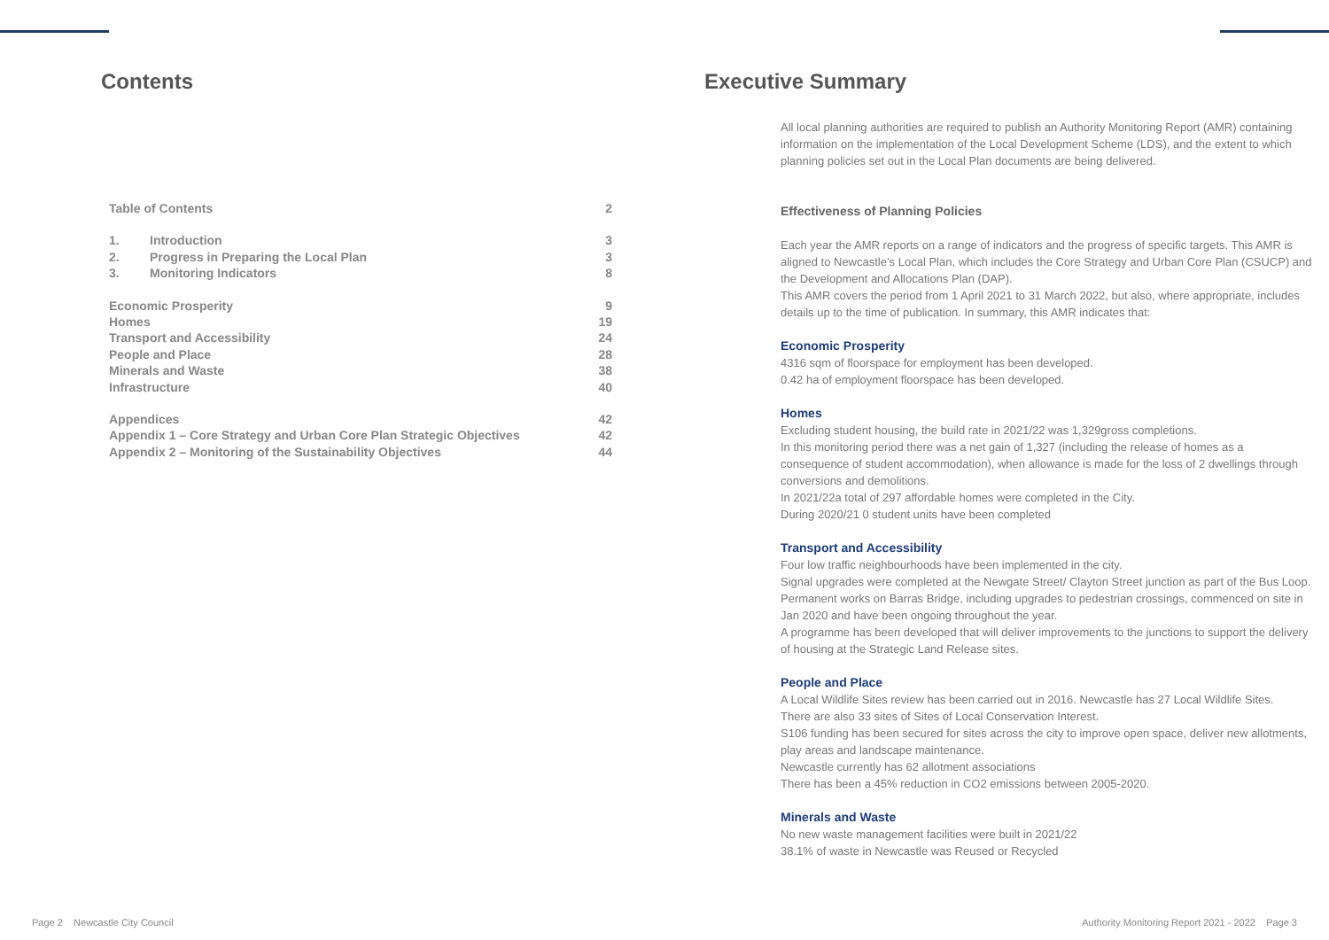Contents
Table of Contents 2
1. Introduction 3
2. Progress in Preparing the Local Plan 3
3. Monitoring Indicators 8
Economic Prosperity 9
Homes 19
Transport and Accessibility 24
People and Place 28
Minerals and Waste 38
Infrastructure 40
Appendices 42
Appendix 1 – Core Strategy and Urban Core Plan Strategic Objectives 42
Appendix 2 – Monitoring of the Sustainability Objectives 44
Page 2 Newcastle City Council
Executive Summary
All local planning authorities are required to publish an Authority Monitoring Report (AMR) containing information on the implementation of the Local Development Scheme (LDS), and the extent to which planning policies set out in the Local Plan documents are being delivered.
Effectiveness of Planning Policies
Each year the AMR reports on a range of indicators and the progress of specific targets. This AMR is aligned to Newcastle’s Local Plan, which includes the Core Strategy and Urban Core Plan (CSUCP) and the Development and Allocations Plan (DAP).
This AMR covers the period from 1 April 2021 to 31 March 2022, but also, where appropriate, includes details up to the time of publication. In summary, this AMR indicates that:
Economic Prosperity
4316 sqm of floorspace for employment has been developed.
0.42 ha of employment floorspace has been developed.
Homes
Excluding student housing, the build rate in 2021/22 was 1,329gross completions.
In this monitoring period there was a net gain of 1,327 (including the release of homes as a consequence of student accommodation), when allowance is made for the loss of 2 dwellings through conversions and demolitions.
In 2021/22a total of 297 affordable homes were completed in the City.
During 2020/21 0 student units have been completed
Transport and Accessibility
Four low traffic neighbourhoods have been implemented in the city.
Signal upgrades were completed at the Newgate Street/ Clayton Street junction as part of the Bus Loop.
Permanent works on Barras Bridge, including upgrades to pedestrian crossings, commenced on site in Jan 2020 and have been ongoing throughout the year.
A programme has been developed that will deliver improvements to the junctions to support the delivery of housing at the Strategic Land Release sites.
People and Place
A Local Wildlife Sites review has been carried out in 2016. Newcastle has 27 Local Wildlife Sites.
There are also 33 sites of Sites of Local Conservation Interest.
S106 funding has been secured for sites across the city to improve open space, deliver new allotments, play areas and landscape maintenance.
Newcastle currently has 62 allotment associations
There has been a 45% reduction in CO2 emissions between 2005-2020.
Minerals and Waste
No new waste management facilities were built in 2021/22
38.1% of waste in Newcastle was Reused or Recycled
Authority Monitoring Report 2021 - 2022 Page 3